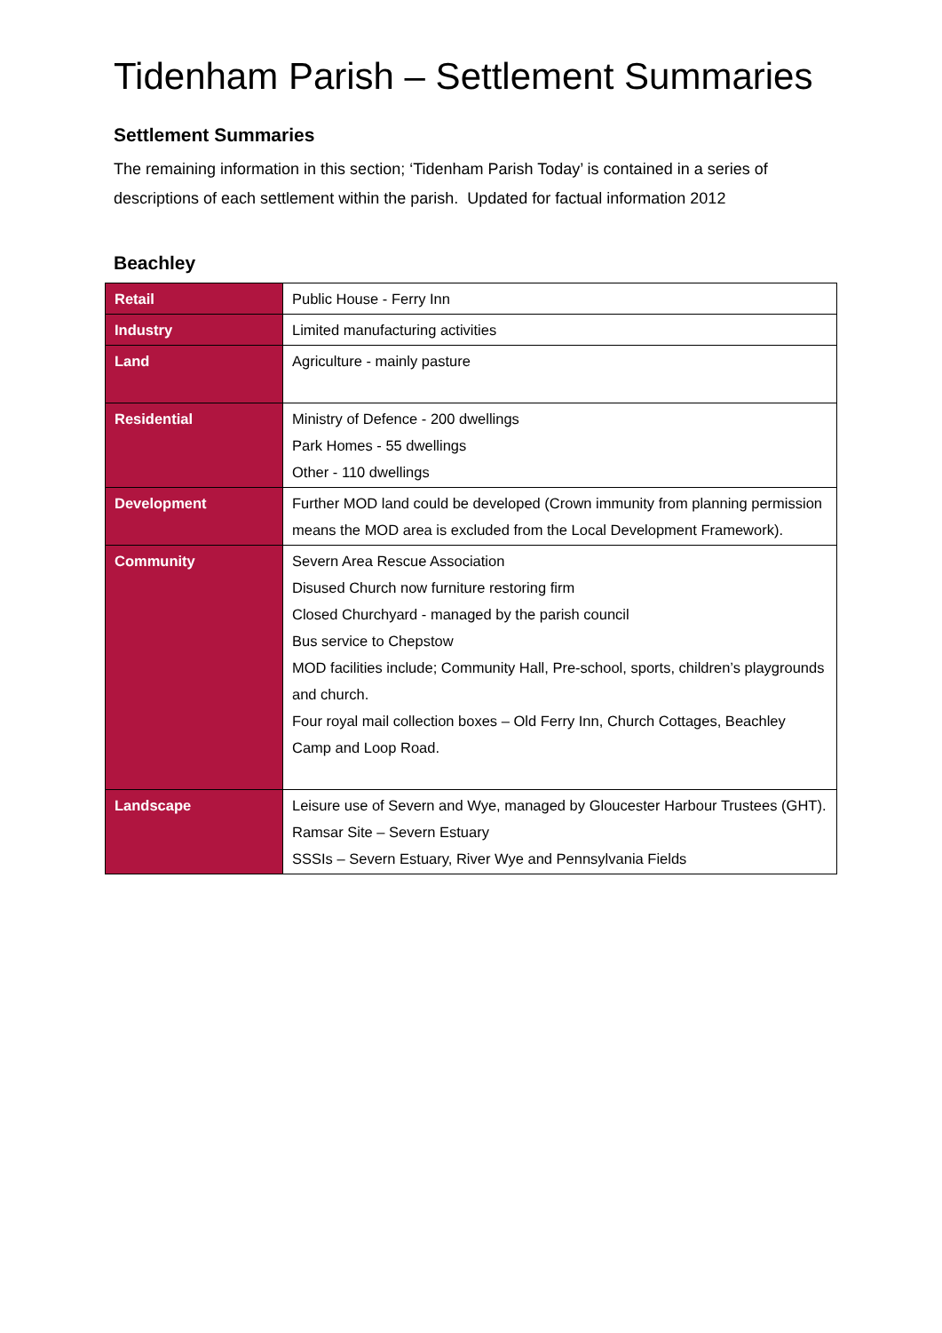Tidenham Parish – Settlement Summaries
Settlement Summaries
The remaining information in this section; ‘Tidenham Parish Today’ is contained in a series of descriptions of each settlement within the parish. Updated for factual information 2012
Beachley
| Retail | Public House - Ferry Inn |
| Industry | Limited manufacturing activities |
| Land | Agriculture - mainly pasture |
| Residential | Ministry of Defence - 200 dwellings Park Homes - 55 dwellings Other - 110 dwellings |
| Development | Further MOD land could be developed (Crown immunity from planning permission means the MOD area is excluded from the Local Development Framework). |
| Community | Severn Area Rescue Association Disused Church now furniture restoring firm Closed Churchyard - managed by the parish council Bus service to Chepstow MOD facilities include; Community Hall, Pre-school, sports, children’s playgrounds and church. Four royal mail collection boxes – Old Ferry Inn, Church Cottages, Beachley Camp and Loop Road. |
| Landscape | Leisure use of Severn and Wye, managed by Gloucester Harbour Trustees (GHT). Ramsar Site – Severn Estuary SSSIs – Severn Estuary, River Wye and Pennsylvania Fields |